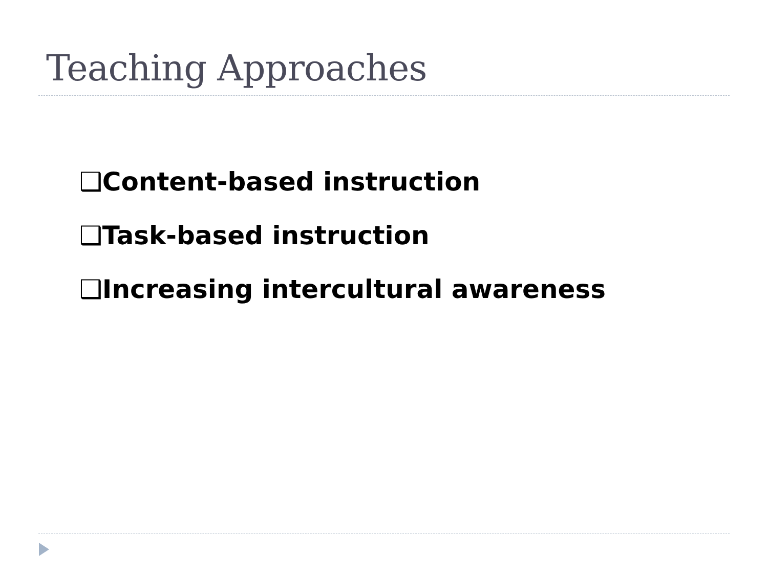Teaching Approaches
❑Content-based instruction
❑Task-based instruction
❑Increasing intercultural awareness